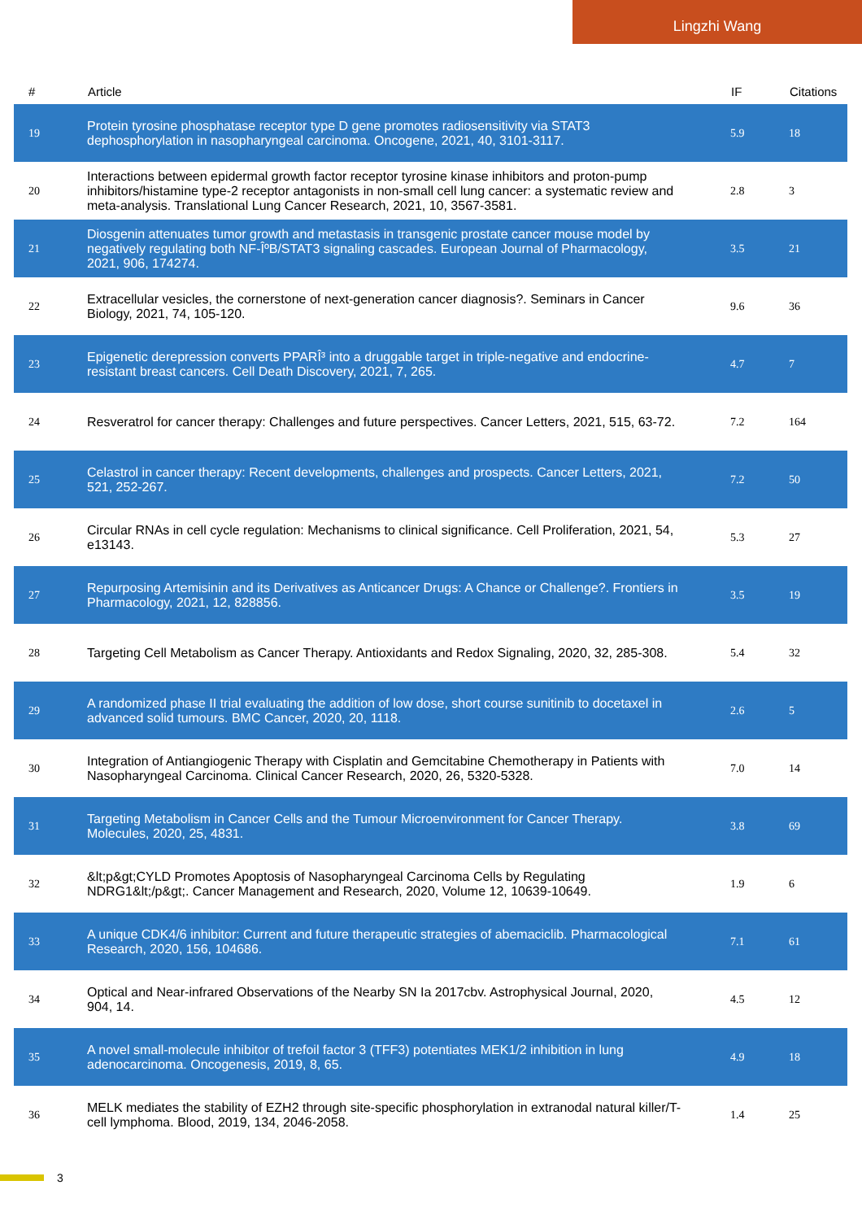Lingzhi Wang
| # | Article | IF | Citations |
| --- | --- | --- | --- |
| 19 | Protein tyrosine phosphatase receptor type D gene promotes radiosensitivity via STAT3 dephosphorylation in nasopharyngeal carcinoma. Oncogene, 2021, 40, 3101-3117. | 5.9 | 18 |
| 20 | Interactions between epidermal growth factor receptor tyrosine kinase inhibitors and proton-pump inhibitors/histamine type-2 receptor antagonists in non-small cell lung cancer: a systematic review and meta-analysis. Translational Lung Cancer Research, 2021, 10, 3567-3581. | 2.8 | 3 |
| 21 | Diosgenin attenuates tumor growth and metastasis in transgenic prostate cancer mouse model by negatively regulating both NF-ÎºB/STAT3 signaling cascades. European Journal of Pharmacology, 2021, 906, 174274. | 3.5 | 21 |
| 22 | Extracellular vesicles, the cornerstone of next-generation cancer diagnosis?. Seminars in Cancer Biology, 2021, 74, 105-120. | 9.6 | 36 |
| 23 | Epigenetic derepression converts PPARÎ³ into a druggable target in triple-negative and endocrine-resistant breast cancers. Cell Death Discovery, 2021, 7, 265. | 4.7 | 7 |
| 24 | Resveratrol for cancer therapy: Challenges and future perspectives. Cancer Letters, 2021, 515, 63-72. | 7.2 | 164 |
| 25 | Celastrol in cancer therapy: Recent developments, challenges and prospects. Cancer Letters, 2021, 521, 252-267. | 7.2 | 50 |
| 26 | Circular RNAs in cell cycle regulation: Mechanisms to clinical significance. Cell Proliferation, 2021, 54, e13143. | 5.3 | 27 |
| 27 | Repurposing Artemisinin and its Derivatives as Anticancer Drugs: A Chance or Challenge?. Frontiers in Pharmacology, 2021, 12, 828856. | 3.5 | 19 |
| 28 | Targeting Cell Metabolism as Cancer Therapy. Antioxidants and Redox Signaling, 2020, 32, 285-308. | 5.4 | 32 |
| 29 | A randomized phase II trial evaluating the addition of low dose, short course sunitinib to docetaxel in advanced solid tumours. BMC Cancer, 2020, 20, 1118. | 2.6 | 5 |
| 30 | Integration of Antiangiogenic Therapy with Cisplatin and Gemcitabine Chemotherapy in Patients with Nasopharyngeal Carcinoma. Clinical Cancer Research, 2020, 26, 5320-5328. | 7.0 | 14 |
| 31 | Targeting Metabolism in Cancer Cells and the Tumour Microenvironment for Cancer Therapy. Molecules, 2020, 25, 4831. | 3.8 | 69 |
| 32 | &lt;p&gt;CYLD Promotes Apoptosis of Nasopharyngeal Carcinoma Cells by Regulating NDRG1&lt;/p&gt;. Cancer Management and Research, 2020, Volume 12, 10639-10649. | 1.9 | 6 |
| 33 | A unique CDK4/6 inhibitor: Current and future therapeutic strategies of abemaciclib. Pharmacological Research, 2020, 156, 104686. | 7.1 | 61 |
| 34 | Optical and Near-infrared Observations of the Nearby SN Ia 2017cbv. Astrophysical Journal, 2020, 904, 14. | 4.5 | 12 |
| 35 | A novel small-molecule inhibitor of trefoil factor 3 (TFF3) potentiates MEK1/2 inhibition in lung adenocarcinoma. Oncogenesis, 2019, 8, 65. | 4.9 | 18 |
| 36 | MELK mediates the stability of EZH2 through site-specific phosphorylation in extranodal natural killer/T-cell lymphoma. Blood, 2019, 134, 2046-2058. | 1.4 | 25 |
3